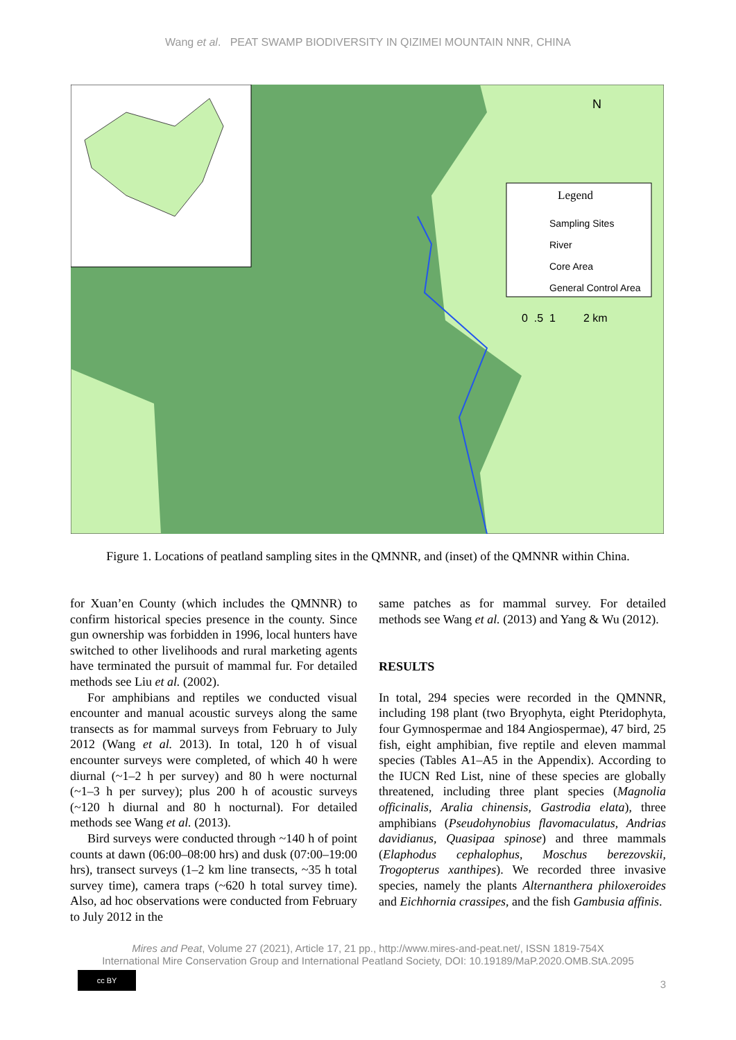Wang et al. PEAT SWAMP BIODIVERSITY IN QIZIMEI MOUNTAIN NNR, CHINA
Legend
Sampling Sites
River
Core Area
General Control Area
N
0 .5 1 2 km
Figure 1. Locations of peatland sampling sites in the QMNNR, and (inset) of the QMNNR within China.
for Xuan’en County (which includes the QMNNR) to confirm historical species presence in the county. Since gun ownership was forbidden in 1996, local hunters have switched to other livelihoods and rural marketing agents have terminated the pursuit of mammal fur. For detailed methods see Liu et al. (2002).
For amphibians and reptiles we conducted visual encounter and manual acoustic surveys along the same transects as for mammal surveys from February to July 2012 (Wang et al. 2013). In total, 120 h of visual encounter surveys were completed, of which 40 h were diurnal (~1–2 h per survey) and 80 h were nocturnal (~1–3 h per survey); plus 200 h of acoustic surveys (~120 h diurnal and 80 h nocturnal). For detailed methods see Wang et al. (2013).
Bird surveys were conducted through ~140 h of point counts at dawn (06:00–08:00 hrs) and dusk (07:00–19:00 hrs), transect surveys (1–2 km line transects, ~35 h total survey time), camera traps (~620 h total survey time). Also, ad hoc observations were conducted from February to July 2012 in the
same patches as for mammal survey. For detailed methods see Wang et al. (2013) and Yang & Wu (2012).
RESULTS
In total, 294 species were recorded in the QMNNR, including 198 plant (two Bryophyta, eight Pteridophyta, four Gymnospermae and 184 Angiospermae), 47 bird, 25 fish, eight amphibian, five reptile and eleven mammal species (Tables A1–A5 in the Appendix). According to the IUCN Red List, nine of these species are globally threatened, including three plant species (Magnolia officinalis, Aralia chinensis, Gastrodia elata), three amphibians (Pseudohynobius flavomaculatus, Andrias davidianus, Quasipaa spinose) and three mammals (Elaphodus cephalophus, Moschus berezovskii, Trogopterus xanthipes). We recorded three invasive species, namely the plants Alternanthera philoxeroides and Eichhornia crassipes, and the fish Gambusia affinis.
Mires and Peat, Volume 27 (2021), Article 17, 21 pp., http://www.mires-and-peat.net/, ISSN 1819-754X
International Mire Conservation Group and International Peatland Society, DOI: 10.19189/MaP.2020.OMB.StA.2095
cc BY
3